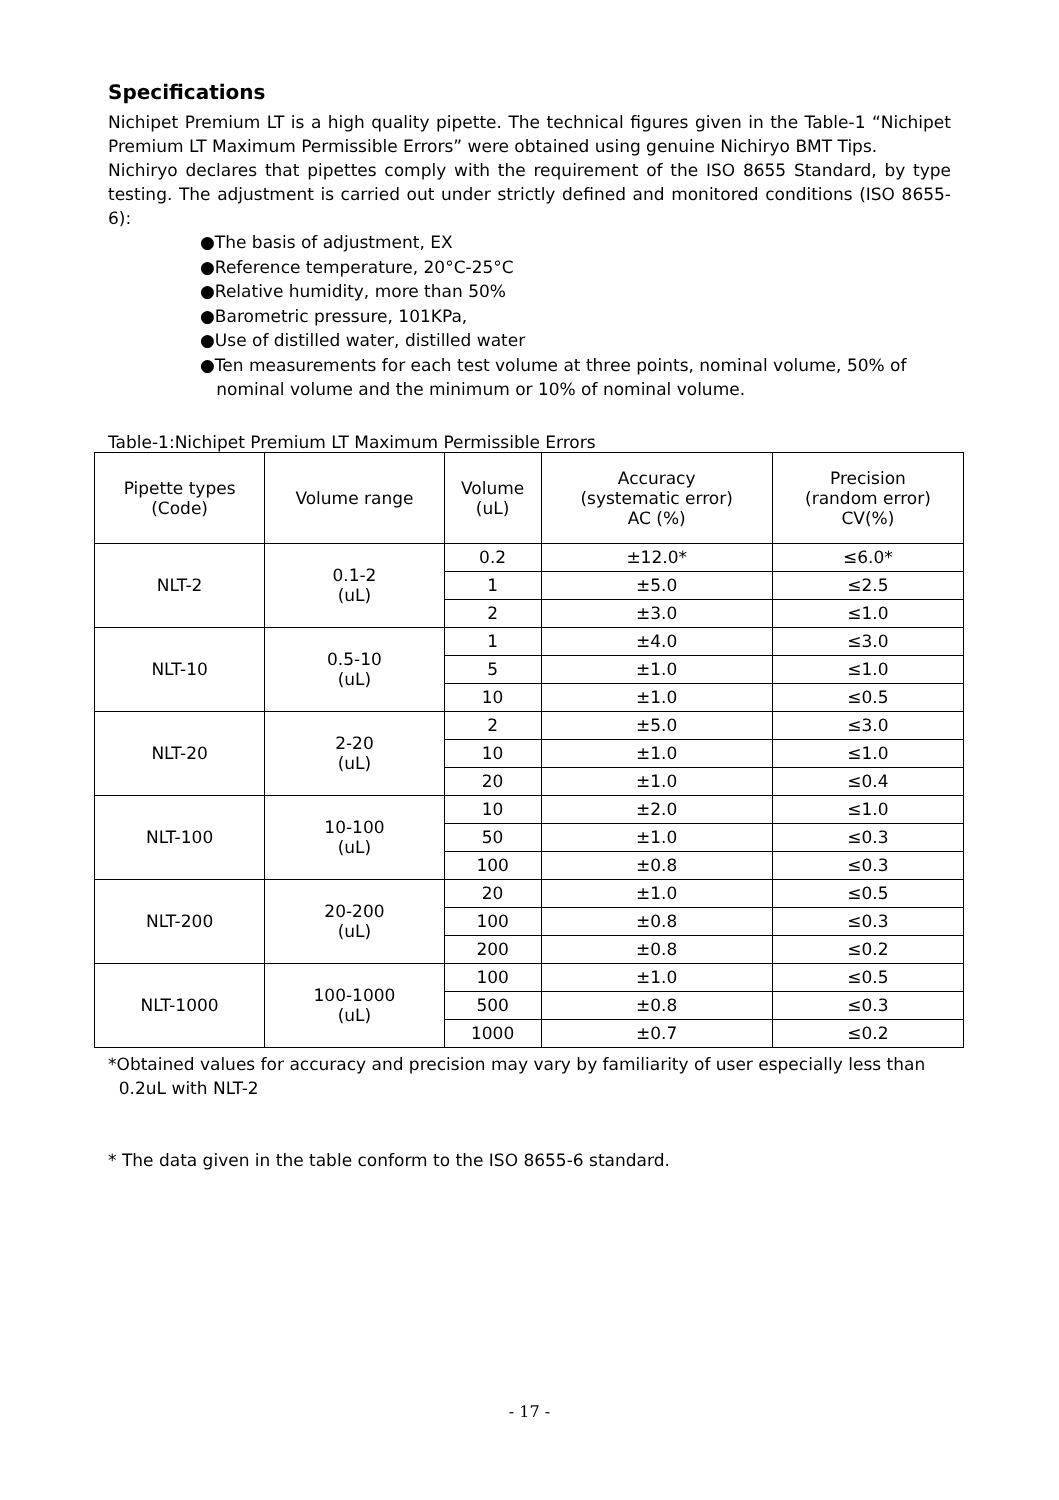Specifications
Nichipet Premium LT is a high quality pipette. The technical figures given in the Table-1 “Nichipet Premium LT Maximum Permissible Errors” were obtained using genuine Nichiryo BMT Tips.
Nichiryo declares that pipettes comply with the requirement of the ISO 8655 Standard, by type testing. The adjustment is carried out under strictly defined and monitored conditions (ISO 8655-6):
●The basis of adjustment, EX
●Reference temperature, 20°C-25°C
●Relative humidity, more than 50%
●Barometric pressure, 101KPa,
●Use of distilled water, distilled water
●Ten measurements for each test volume at three points, nominal volume, 50% of
nominal volume and the minimum or 10% of nominal volume.
Table-1:Nichipet Premium LT Maximum Permissible Errors
| Pipette types (Code) | Volume range | Volume (uL) | Accuracy (systematic error) AC (%) | Precision (random error) CV(%) |
| --- | --- | --- | --- | --- |
| NLT-2 | 0.1-2 (uL) | 0.2 | ±12.0* | ≤6.0* |
| | | 1 | ±5.0 | ≤2.5 |
| | | 2 | ±3.0 | ≤1.0 |
| NLT-10 | 0.5-10 (uL) | 1 | ±4.0 | ≤3.0 |
| | | 5 | ±1.0 | ≤1.0 |
| | | 10 | ±1.0 | ≤0.5 |
| NLT-20 | 2-20 (uL) | 2 | ±5.0 | ≤3.0 |
| | | 10 | ±1.0 | ≤1.0 |
| | | 20 | ±1.0 | ≤0.4 |
| NLT-100 | 10-100 (uL) | 10 | ±2.0 | ≤1.0 |
| | | 50 | ±1.0 | ≤0.3 |
| | | 100 | ±0.8 | ≤0.3 |
| NLT-200 | 20-200 (uL) | 20 | ±1.0 | ≤0.5 |
| | | 100 | ±0.8 | ≤0.3 |
| | | 200 | ±0.8 | ≤0.2 |
| NLT-1000 | 100-1000 (uL) | 100 | ±1.0 | ≤0.5 |
| | | 500 | ±0.8 | ≤0.3 |
| | | 1000 | ±0.7 | ≤0.2 |
*Obtained values for accuracy and precision may vary by familiarity of user especially less than
0.2uL with NLT-2
* The data given in the table conform to the ISO 8655-6 standard.
- 17 -